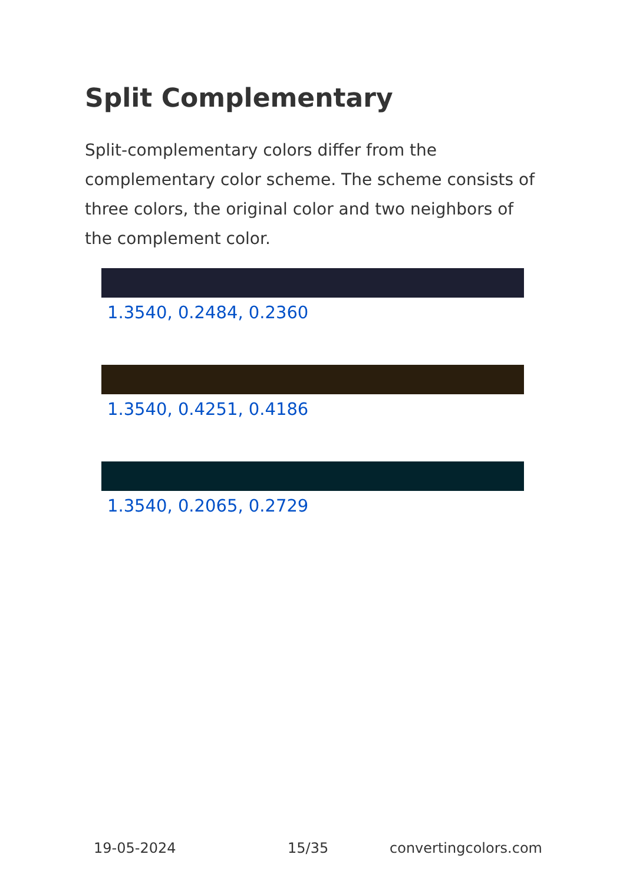Split Complementary
Split-complementary colors differ from the complementary color scheme. The scheme consists of three colors, the original color and two neighbors of the complement color.
1.3540, 0.2484, 0.2360
1.3540, 0.4251, 0.4186
1.3540, 0.2065, 0.2729
19-05-2024 15/35 convertingcolors.com